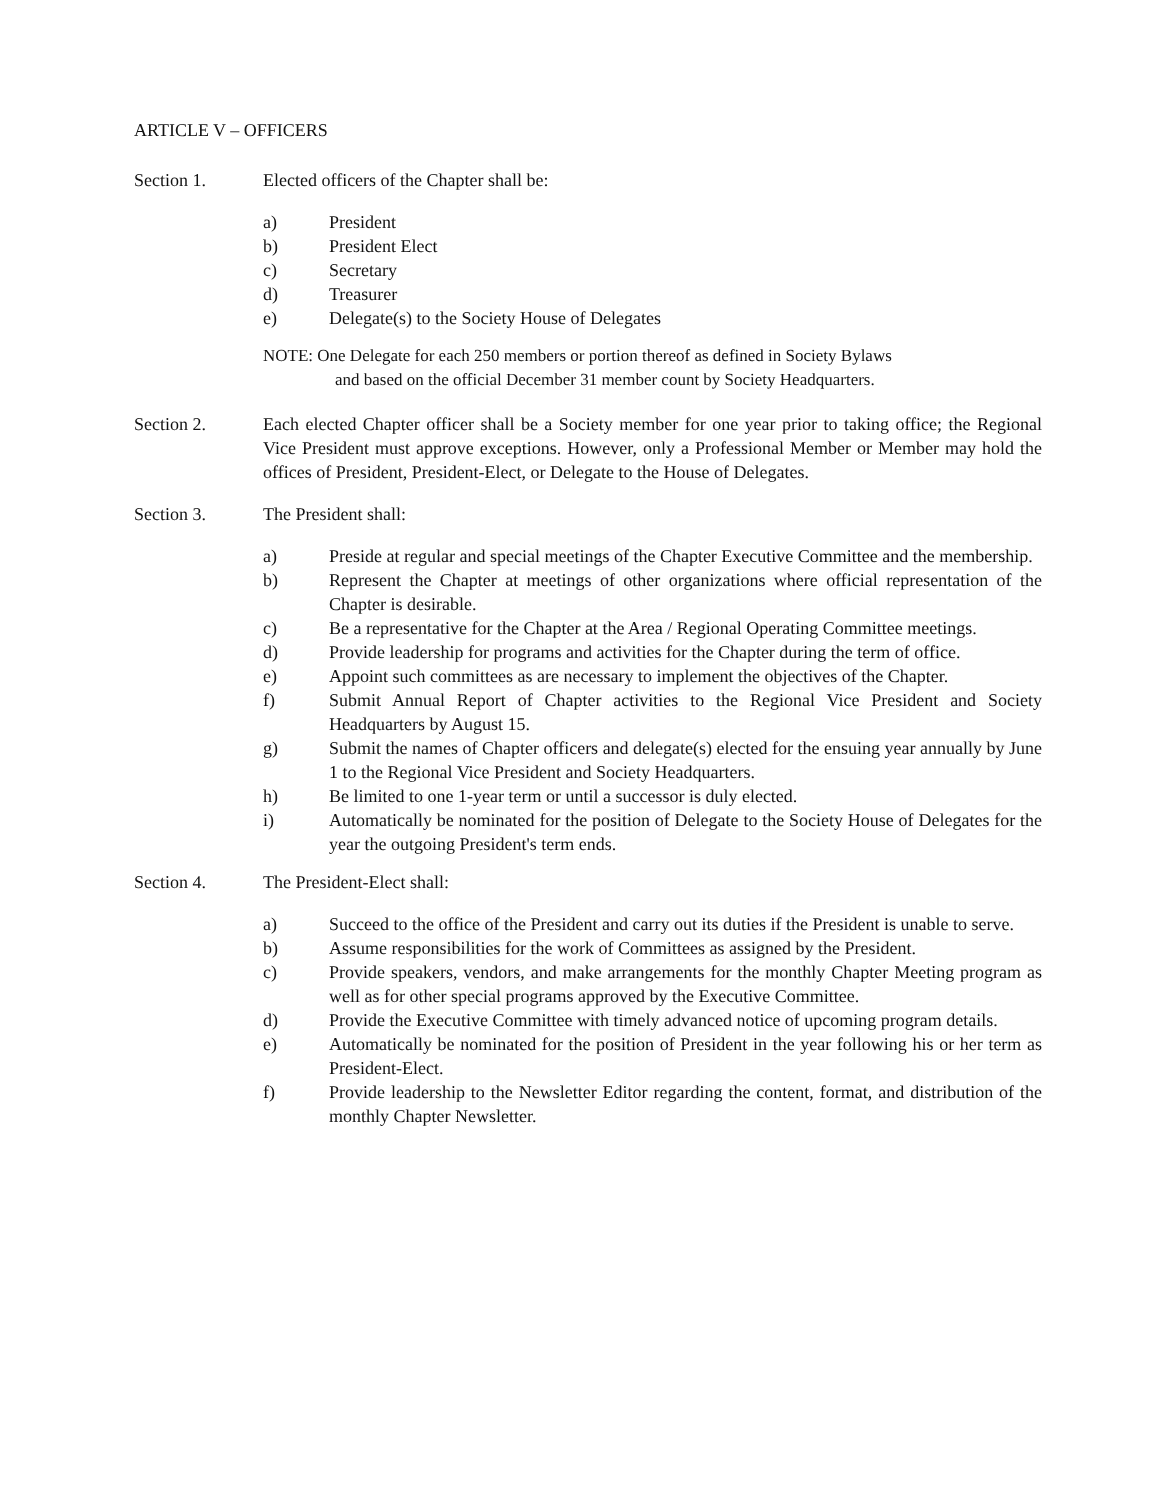ARTICLE V – OFFICERS
Section 1. Elected officers of the Chapter shall be:
a) President
b) President Elect
c) Secretary
d) Treasurer
e) Delegate(s) to the Society House of Delegates
NOTE: One Delegate for each 250 members or portion thereof as defined in Society Bylaws
and based on the official December 31 member count by Society Headquarters.
Section 2. Each elected Chapter officer shall be a Society member for one year prior to taking office; the Regional Vice President must approve exceptions. However, only a Professional Member or Member may hold the offices of President, President-Elect, or Delegate to the House of Delegates.
Section 3. The President shall:
a) Preside at regular and special meetings of the Chapter Executive Committee and the membership.
b) Represent the Chapter at meetings of other organizations where official representation of the Chapter is desirable.
c) Be a representative for the Chapter at the Area / Regional Operating Committee meetings.
d) Provide leadership for programs and activities for the Chapter during the term of office.
e) Appoint such committees as are necessary to implement the objectives of the Chapter.
f) Submit Annual Report of Chapter activities to the Regional Vice President and Society Headquarters by August 15.
g) Submit the names of Chapter officers and delegate(s) elected for the ensuing year annually by June 1 to the Regional Vice President and Society Headquarters.
h) Be limited to one 1-year term or until a successor is duly elected.
i) Automatically be nominated for the position of Delegate to the Society House of Delegates for the year the outgoing President's term ends.
Section 4. The President-Elect shall:
a) Succeed to the office of the President and carry out its duties if the President is unable to serve.
b) Assume responsibilities for the work of Committees as assigned by the President.
c) Provide speakers, vendors, and make arrangements for the monthly Chapter Meeting program as well as for other special programs approved by the Executive Committee.
d) Provide the Executive Committee with timely advanced notice of upcoming program details.
e) Automatically be nominated for the position of President in the year following his or her term as President-Elect.
f) Provide leadership to the Newsletter Editor regarding the content, format, and distribution of the monthly Chapter Newsletter.